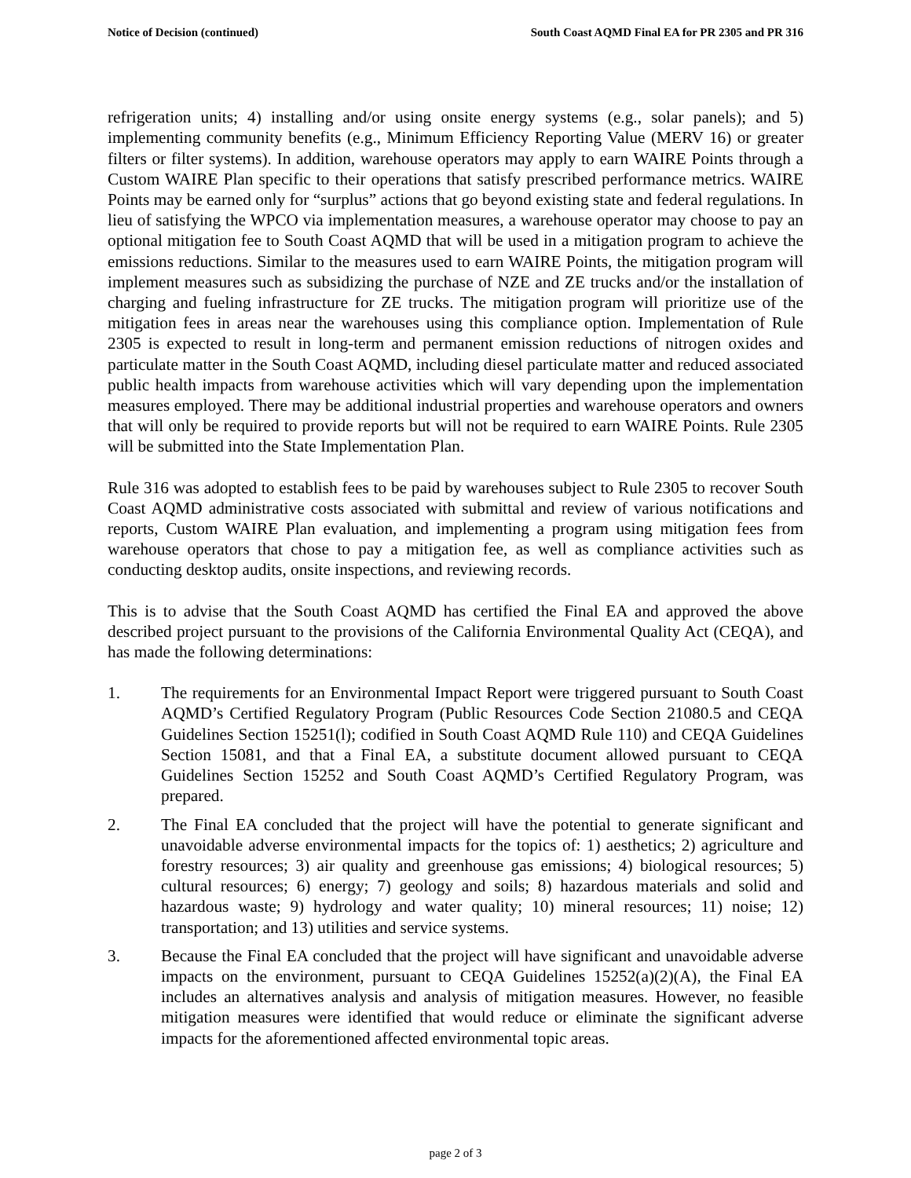Notice of Decision (continued) South Coast AQMD Final EA for PR 2305 and PR 316
refrigeration units; 4) installing and/or using onsite energy systems (e.g., solar panels); and 5) implementing community benefits (e.g., Minimum Efficiency Reporting Value (MERV 16) or greater filters or filter systems). In addition, warehouse operators may apply to earn WAIRE Points through a Custom WAIRE Plan specific to their operations that satisfy prescribed performance metrics. WAIRE Points may be earned only for “surplus” actions that go beyond existing state and federal regulations. In lieu of satisfying the WPCO via implementation measures, a warehouse operator may choose to pay an optional mitigation fee to South Coast AQMD that will be used in a mitigation program to achieve the emissions reductions. Similar to the measures used to earn WAIRE Points, the mitigation program will implement measures such as subsidizing the purchase of NZE and ZE trucks and/or the installation of charging and fueling infrastructure for ZE trucks. The mitigation program will prioritize use of the mitigation fees in areas near the warehouses using this compliance option. Implementation of Rule 2305 is expected to result in long-term and permanent emission reductions of nitrogen oxides and particulate matter in the South Coast AQMD, including diesel particulate matter and reduced associated public health impacts from warehouse activities which will vary depending upon the implementation measures employed. There may be additional industrial properties and warehouse operators and owners that will only be required to provide reports but will not be required to earn WAIRE Points. Rule 2305 will be submitted into the State Implementation Plan.
Rule 316 was adopted to establish fees to be paid by warehouses subject to Rule 2305 to recover South Coast AQMD administrative costs associated with submittal and review of various notifications and reports, Custom WAIRE Plan evaluation, and implementing a program using mitigation fees from warehouse operators that chose to pay a mitigation fee, as well as compliance activities such as conducting desktop audits, onsite inspections, and reviewing records.
This is to advise that the South Coast AQMD has certified the Final EA and approved the above described project pursuant to the provisions of the California Environmental Quality Act (CEQA), and has made the following determinations:
1. The requirements for an Environmental Impact Report were triggered pursuant to South Coast AQMD’s Certified Regulatory Program (Public Resources Code Section 21080.5 and CEQA Guidelines Section 15251(l); codified in South Coast AQMD Rule 110) and CEQA Guidelines Section 15081, and that a Final EA, a substitute document allowed pursuant to CEQA Guidelines Section 15252 and South Coast AQMD’s Certified Regulatory Program, was prepared.
2. The Final EA concluded that the project will have the potential to generate significant and unavoidable adverse environmental impacts for the topics of: 1) aesthetics; 2) agriculture and forestry resources; 3) air quality and greenhouse gas emissions; 4) biological resources; 5) cultural resources; 6) energy; 7) geology and soils; 8) hazardous materials and solid and hazardous waste; 9) hydrology and water quality; 10) mineral resources; 11) noise; 12) transportation; and 13) utilities and service systems.
3. Because the Final EA concluded that the project will have significant and unavoidable adverse impacts on the environment, pursuant to CEQA Guidelines 15252(a)(2)(A), the Final EA includes an alternatives analysis and analysis of mitigation measures. However, no feasible mitigation measures were identified that would reduce or eliminate the significant adverse impacts for the aforementioned affected environmental topic areas.
page 2 of 3